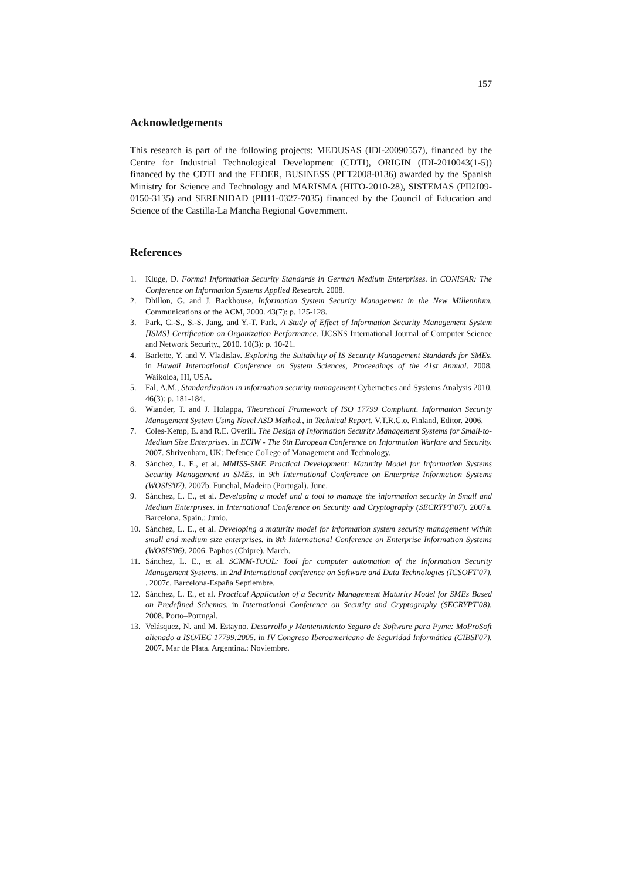157
Acknowledgements
This research is part of the following projects: MEDUSAS (IDI-20090557), financed by the Centre for Industrial Technological Development (CDTI), ORIGIN (IDI-2010043(1-5)) financed by the CDTI and the FEDER, BUSINESS (PET2008-0136) awarded by the Spanish Ministry for Science and Technology and MARISMA (HITO-2010-28), SISTEMAS (PII2I09-0150-3135) and SERENIDAD (PII11-0327-7035) financed by the Council of Education and Science of the Castilla-La Mancha Regional Government.
References
1. Kluge, D. Formal Information Security Standards in German Medium Enterprises. in CONISAR: The Conference on Information Systems Applied Research. 2008.
2. Dhillon, G. and J. Backhouse, Information System Security Management in the New Millennium. Communications of the ACM, 2000. 43(7): p. 125-128.
3. Park, C.-S., S.-S. Jang, and Y.-T. Park, A Study of Effect of Information Security Management System [ISMS] Certification on Organization Performance. IJCSNS International Journal of Computer Science and Network Security., 2010. 10(3): p. 10-21.
4. Barlette, Y. and V. Vladislav. Exploring the Suitability of IS Security Management Standards for SMEs. in Hawaii International Conference on System Sciences, Proceedings of the 41st Annual. 2008. Waikoloa, HI, USA.
5. Fal, A.M., Standardization in information security management Cybernetics and Systems Analysis 2010. 46(3): p. 181-184.
6. Wiander, T. and J. Holappa, Theoretical Framework of ISO 17799 Compliant. Information Security Management System Using Novel ASD Method., in Technical Report, V.T.R.C.o. Finland, Editor. 2006.
7. Coles-Kemp, E. and R.E. Overill. The Design of Information Security Management Systems for Small-to-Medium Size Enterprises. in ECIW - The 6th European Conference on Information Warfare and Security. 2007. Shrivenham, UK: Defence College of Management and Technology.
8. Sánchez, L. E., et al. MMISS-SME Practical Development: Maturity Model for Information Systems Security Management in SMEs. in 9th International Conference on Enterprise Information Systems (WOSIS'07). 2007b. Funchal, Madeira (Portugal). June.
9. Sánchez, L. E., et al. Developing a model and a tool to manage the information security in Small and Medium Enterprises. in International Conference on Security and Cryptography (SECRYPT'07). 2007a. Barcelona. Spain.: Junio.
10. Sánchez, L. E., et al. Developing a maturity model for information system security management within small and medium size enterprises. in 8th International Conference on Enterprise Information Systems (WOSIS'06). 2006. Paphos (Chipre). March.
11. Sánchez, L. E., et al. SCMM-TOOL: Tool for computer automation of the Information Security Management Systems. in 2nd International conference on Software and Data Technologies (ICSOFT'07). . 2007c. Barcelona-España Septiembre.
12. Sánchez, L. E., et al. Practical Application of a Security Management Maturity Model for SMEs Based on Predefined Schemas. in International Conference on Security and Cryptography (SECRYPT'08). 2008. Porto–Portugal.
13. Velásquez, N. and M. Estayno. Desarrollo y Mantenimiento Seguro de Software para Pyme: MoProSoft alienado a ISO/IEC 17799:2005. in IV Congreso Iberoamericano de Seguridad Informática (CIBSI'07). 2007. Mar de Plata. Argentina.: Noviembre.